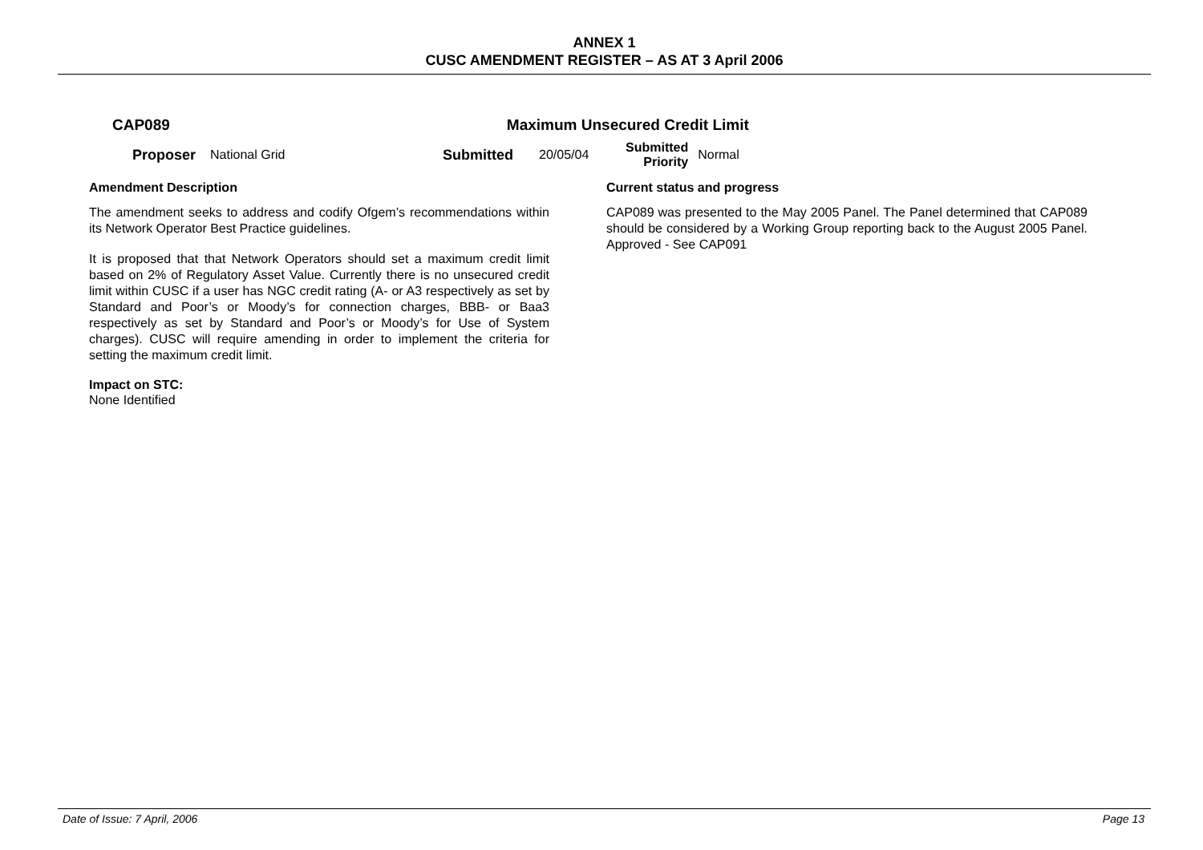ANNEX 1
CUSC AMENDMENT REGISTER – AS AT 3 April 2006
CAP089 Maximum Unsecured Credit Limit
Proposer National Grid Submitted 20/05/04 Submitted
Priority Normal
Amendment Description
The amendment seeks to address and codify Ofgem’s recommendations within its Network Operator Best Practice guidelines.
It is proposed that that Network Operators should set a maximum credit limit based on 2% of Regulatory Asset Value. Currently there is no unsecured credit limit within CUSC if a user has NGC credit rating (A- or A3 respectively as set by Standard and Poor’s or Moody’s for connection charges, BBB- or Baa3 respectively as set by Standard and Poor’s or Moody’s for Use of System charges). CUSC will require amending in order to implement the criteria for setting the maximum credit limit.
Impact on STC:
None Identified
Current status and progress
CAP089 was presented to the May 2005 Panel. The Panel determined that CAP089 should be considered by a Working Group reporting back to the August 2005 Panel. Approved - See CAP091
Date of Issue: 7 April, 2006 Page 13